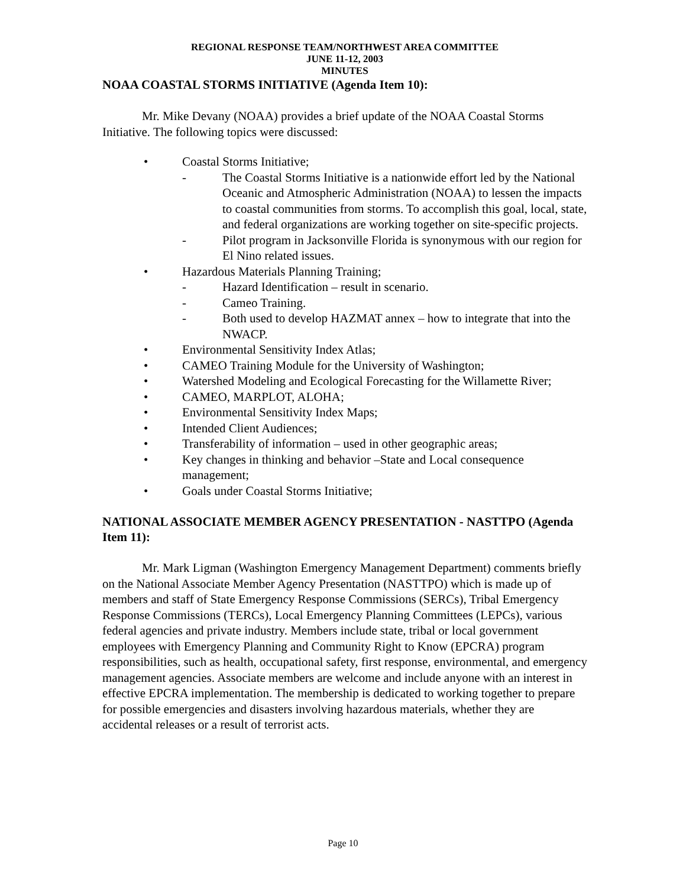REGIONAL RESPONSE TEAM/NORTHWEST AREA COMMITTEE
JUNE 11-12, 2003
MINUTES
NOAA COASTAL STORMS INITIATIVE (Agenda Item 10):
Mr. Mike Devany (NOAA) provides a brief update of the NOAA Coastal Storms Initiative. The following topics were discussed:
• Coastal Storms Initiative;
- The Coastal Storms Initiative is a nationwide effort led by the National Oceanic and Atmospheric Administration (NOAA) to lessen the impacts to coastal communities from storms. To accomplish this goal, local, state, and federal organizations are working together on site-specific projects.
- Pilot program in Jacksonville Florida is synonymous with our region for El Nino related issues.
• Hazardous Materials Planning Training;
- Hazard Identification – result in scenario.
- Cameo Training.
- Both used to develop HAZMAT annex – how to integrate that into the NWACP.
• Environmental Sensitivity Index Atlas;
• CAMEO Training Module for the University of Washington;
• Watershed Modeling and Ecological Forecasting for the Willamette River;
• CAMEO, MARPLOT, ALOHA;
• Environmental Sensitivity Index Maps;
• Intended Client Audiences;
• Transferability of information – used in other geographic areas;
• Key changes in thinking and behavior –State and Local consequence management;
• Goals under Coastal Storms Initiative;
NATIONAL ASSOCIATE MEMBER AGENCY PRESENTATION - NASTTPO (Agenda Item 11):
Mr. Mark Ligman (Washington Emergency Management Department) comments briefly on the National Associate Member Agency Presentation (NASTTPO) which is made up of members and staff of State Emergency Response Commissions (SERCs), Tribal Emergency Response Commissions (TERCs), Local Emergency Planning Committees (LEPCs), various federal agencies and private industry. Members include state, tribal or local government employees with Emergency Planning and Community Right to Know (EPCRA) program responsibilities, such as health, occupational safety, first response, environmental, and emergency management agencies. Associate members are welcome and include anyone with an interest in effective EPCRA implementation. The membership is dedicated to working together to prepare for possible emergencies and disasters involving hazardous materials, whether they are accidental releases or a result of terrorist acts.
Page 10